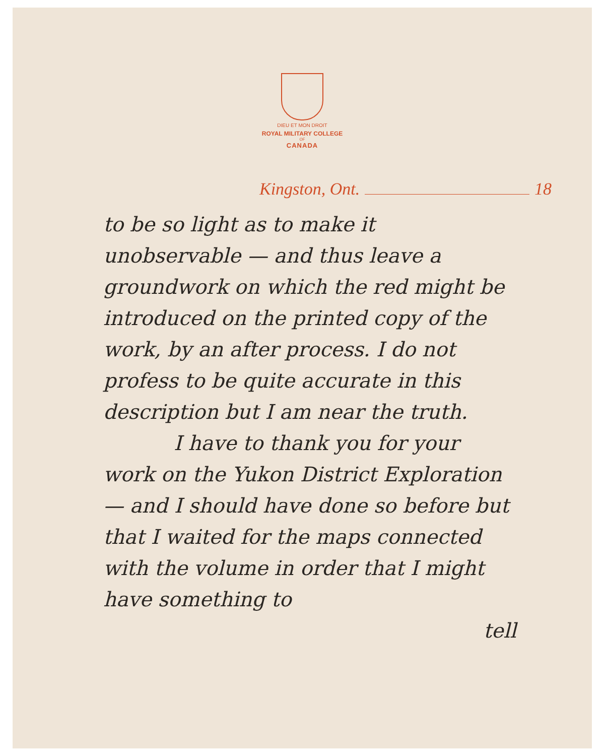DIEU ET MON DROIT
ROYAL MILITARY COLLEGE
OF
CANADA
Kingston, Ont. 18
to be so light as to make it unobservable — and thus leave a groundwork on which the red might be introduced on the printed copy of the work, by an after process. I do not profess to be quite accurate in this description but I am near the truth.
I have to thank you for your work on the Yukon District Exploration — and I should have done so before but that I waited for the maps connected with the volume in order that I might have something to
tell